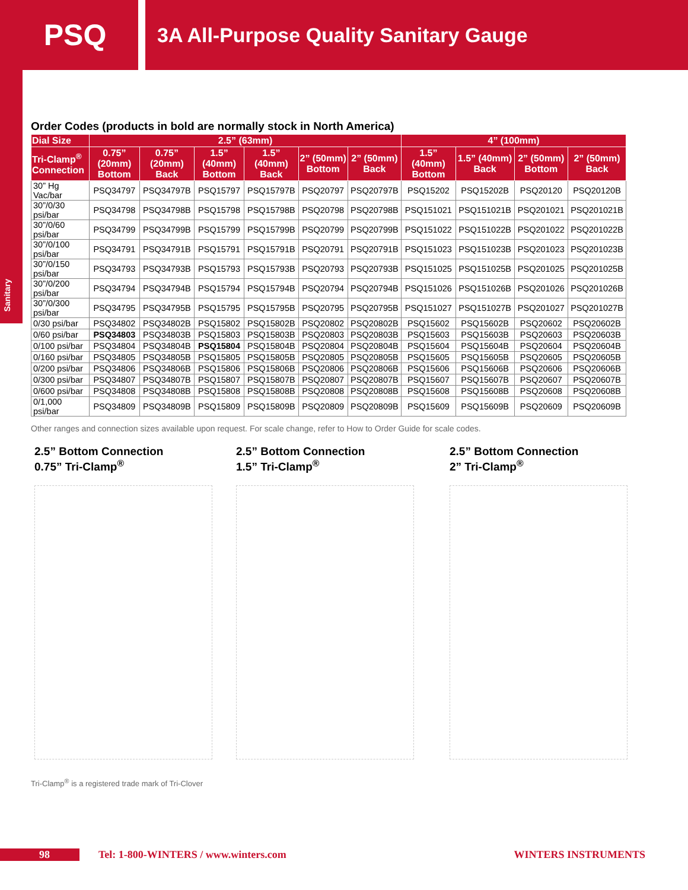PSQ
3A All-Purpose Quality Sanitary Gauge
Sanitary
Order Codes (products in bold are normally stock in North America)
| Dial Size | 2.5” (63mm) | | | | | | 4” (100mm) | | | |
| --- | --- | --- | --- | --- | --- | --- | --- | --- | --- | --- |
| Tri-Clamp<sup>®</sup> Connection | 0.75” (20mm) Bottom | 0.75” (20mm) Back | 1.5” (40mm) Bottom | 1.5” (40mm) Back | 2” (50mm) Bottom | 2” (50mm) Back | 1.5” (40mm) Bottom | 1.5” (40mm) Back | 2” (50mm) Bottom | 2” (50mm) Back |
| 30” Hg Vac/bar | PSQ34797 | PSQ34797B | PSQ15797 | PSQ15797B | PSQ20797 | PSQ20797B | PSQ15202 | PSQ15202B | PSQ20120 | PSQ20120B |
| 30”/0/30 psi/bar | PSQ34798 | PSQ34798B | PSQ15798 | PSQ15798B | PSQ20798 | PSQ20798B | PSQ151021 | PSQ151021B | PSQ201021 | PSQ201021B |
| 30”/0/60 psi/bar | PSQ34799 | PSQ34799B | PSQ15799 | PSQ15799B | PSQ20799 | PSQ20799B | PSQ151022 | PSQ151022B | PSQ201022 | PSQ201022B |
| 30”/0/100 psi/bar | PSQ34791 | PSQ34791B | PSQ15791 | PSQ15791B | PSQ20791 | PSQ20791B | PSQ151023 | PSQ151023B | PSQ201023 | PSQ201023B |
| 30”/0/150 psi/bar | PSQ34793 | PSQ34793B | PSQ15793 | PSQ15793B | PSQ20793 | PSQ20793B | PSQ151025 | PSQ151025B | PSQ201025 | PSQ201025B |
| 30”/0/200 psi/bar | PSQ34794 | PSQ34794B | PSQ15794 | PSQ15794B | PSQ20794 | PSQ20794B | PSQ151026 | PSQ151026B | PSQ201026 | PSQ201026B |
| 30”/0/300 psi/bar | PSQ34795 | PSQ34795B | PSQ15795 | PSQ15795B | PSQ20795 | PSQ20795B | PSQ151027 | PSQ151027B | PSQ201027 | PSQ201027B |
| 0/30 psi/bar | PSQ34802 | PSQ34802B | PSQ15802 | PSQ15802B | PSQ20802 | PSQ20802B | PSQ15602 | PSQ15602B | PSQ20602 | PSQ20602B |
| 0/60 psi/bar | PSQ34803 | PSQ34803B | PSQ15803 | PSQ15803B | PSQ20803 | PSQ20803B | PSQ15603 | PSQ15603B | PSQ20603 | PSQ20603B |
| 0/100 psi/bar | PSQ34804 | PSQ34804B | PSQ15804 | PSQ15804B | PSQ20804 | PSQ20804B | PSQ15604 | PSQ15604B | PSQ20604 | PSQ20604B |
| 0/160 psi/bar | PSQ34805 | PSQ34805B | PSQ15805 | PSQ15805B | PSQ20805 | PSQ20805B | PSQ15605 | PSQ15605B | PSQ20605 | PSQ20605B |
| 0/200 psi/bar | PSQ34806 | PSQ34806B | PSQ15806 | PSQ15806B | PSQ20806 | PSQ20806B | PSQ15606 | PSQ15606B | PSQ20606 | PSQ20606B |
| 0/300 psi/bar | PSQ34807 | PSQ34807B | PSQ15807 | PSQ15807B | PSQ20807 | PSQ20807B | PSQ15607 | PSQ15607B | PSQ20607 | PSQ20607B |
| 0/600 psi/bar | PSQ34808 | PSQ34808B | PSQ15808 | PSQ15808B | PSQ20808 | PSQ20808B | PSQ15608 | PSQ15608B | PSQ20608 | PSQ20608B |
| 0/1,000 psi/bar | PSQ34809 | PSQ34809B | PSQ15809 | PSQ15809B | PSQ20809 | PSQ20809B | PSQ15609 | PSQ15609B | PSQ20609 | PSQ20609B |
Other ranges and connection sizes available upon request. For scale change, refer to How to Order Guide for scale codes.
2.5” Bottom Connection
0.75” Tri-Clamp<sup>®</sup>
2.5” Bottom Connection
1.5” Tri-Clamp<sup>®</sup>
2.5” Bottom Connection
2” Tri-Clamp<sup>®</sup>
Tri-Clamp<sup>®</sup> is a registered trade mark of Tri-Clover
98
Tel: 1-800-WINTERS / www.winters.com
WINTERS INSTRUMENTS